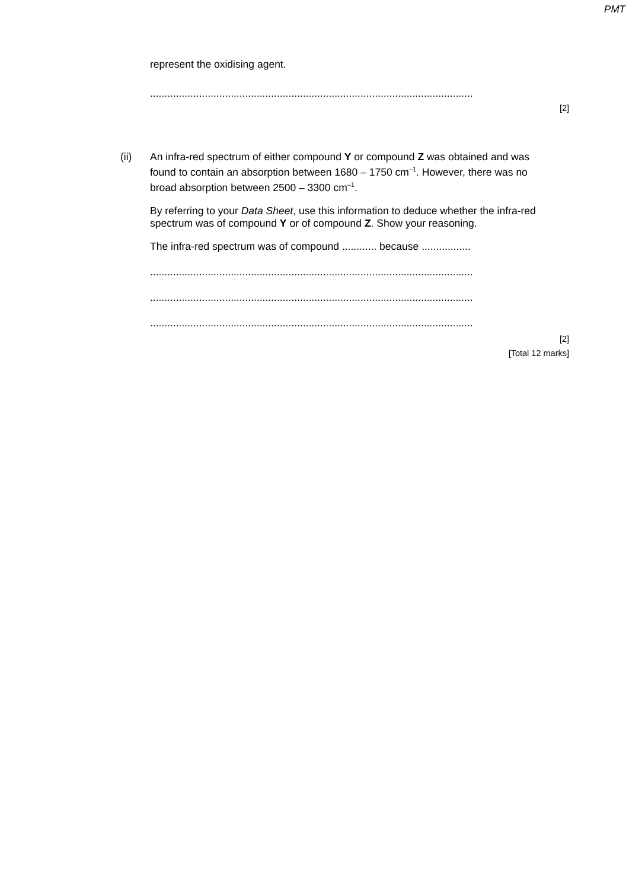PMT
represent the oxidising agent.
................................................................................................................
[2]
(ii)
An infra-red spectrum of either compound Y or compound Z was obtained and was found to contain an absorption between 1680 – 1750 cm<sup>–1</sup>. However, there was no broad absorption between 2500 – 3300 cm<sup>–1</sup>.
By referring to your Data Sheet, use this information to deduce whether the infra-red spectrum was of compound Y or of compound Z. Show your reasoning.
The infra-red spectrum was of compound ............ because .................
................................................................................................................
................................................................................................................
................................................................................................................
[2]
[Total 12 marks]